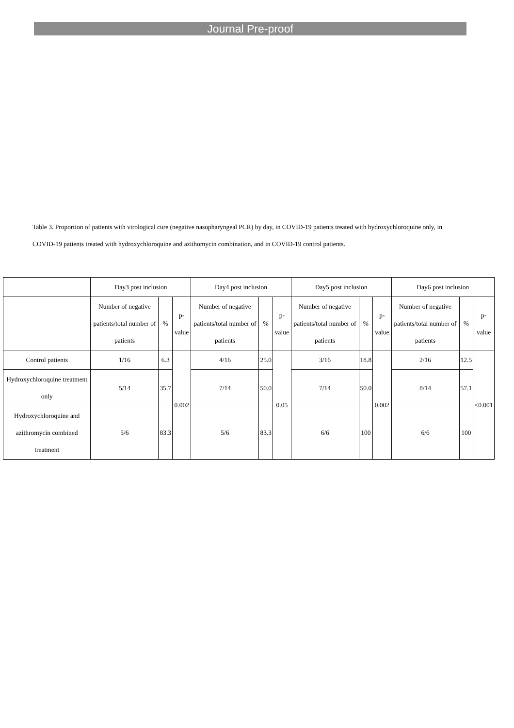Journal Pre-proof
Table 3. Proportion of patients with virological cure (negative nasopharyngeal PCR) by day, in COVID-19 patients treated with hydroxychloroquine only, in COVID-19 patients treated with hydroxychloroquine and azithomycin combination, and in COVID-19 control patients.
| | Day3 post inclusion | | | Day4 post inclusion | | | Day5 post inclusion | | | Day6 post inclusion | | |
| --- | --- | --- | --- | --- | --- | --- | --- | --- | --- | --- | --- | --- |
| | Number of negative patients/total number of patients | % | p-value | Number of negative patients/total number of patients | % | p-value | Number of negative patients/total number of patients | % | p-value | Number of negative patients/total number of patients | % | p-value |
| Control patients | 1/16 | 6.3 | 0.002 | 4/16 | 25.0 | 0.05 | 3/16 | 18.8 | 0.002 | 2/16 | 12.5 | <0.001 |
| Hydroxychloroquine treatment only | 5/14 | 35.7 | | 7/14 | 50.0 | | 7/14 | 50.0 | | 8/14 | 57.1 | |
| Hydroxychloroquine and azithromycin combined treatment | 5/6 | 83.3 | | 5/6 | 83.3 | | 6/6 | 100 | | 6/6 | 100 | |